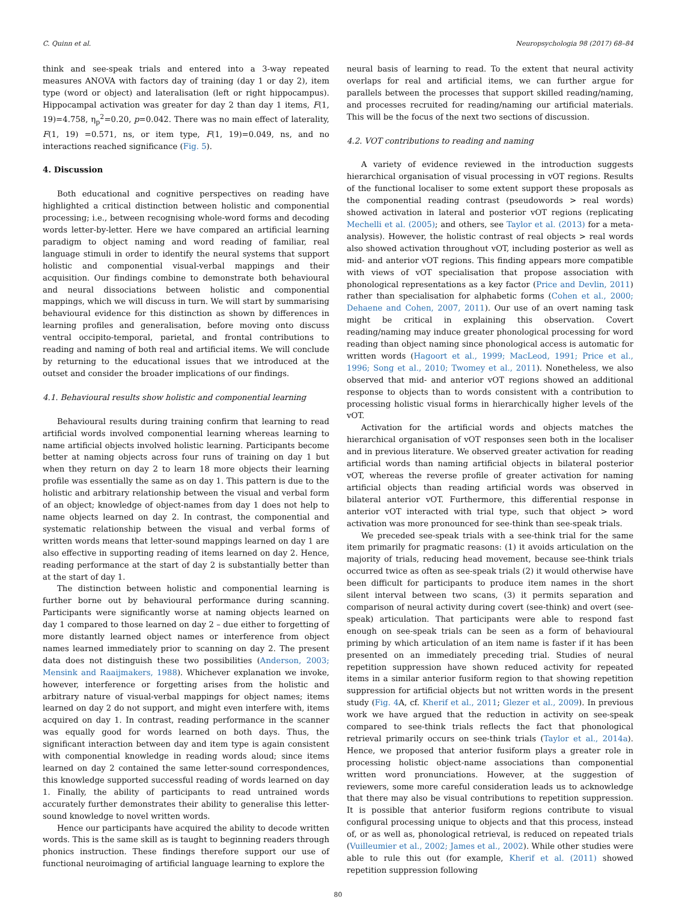C. Quinn et al. Neuropsychologia 98 (2017) 68–84
think and see-speak trials and entered into a 3-way repeated measures ANOVA with factors day of training (day 1 or day 2), item type (word or object) and lateralisation (left or right hippocampus). Hippocampal activation was greater for day 2 than day 1 items, F(1, 19)=4.758, η<sub>p</sub><sup>2</sup>=0.20, p=0.042. There was no main effect of laterality, F(1, 19) =0.571, ns, or item type, F(1, 19)=0.049, ns, and no interactions reached significance (Fig. 5).
4. Discussion
Both educational and cognitive perspectives on reading have highlighted a critical distinction between holistic and componential processing; i.e., between recognising whole-word forms and decoding words letter-by-letter. Here we have compared an artificial learning paradigm to object naming and word reading of familiar, real language stimuli in order to identify the neural systems that support holistic and componential visual-verbal mappings and their acquisition. Our findings combine to demonstrate both behavioural and neural dissociations between holistic and componential mappings, which we will discuss in turn. We will start by summarising behavioural evidence for this distinction as shown by differences in learning profiles and generalisation, before moving onto discuss ventral occipito-temporal, parietal, and frontal contributions to reading and naming of both real and artificial items. We will conclude by returning to the educational issues that we introduced at the outset and consider the broader implications of our findings.
4.1. Behavioural results show holistic and componential learning
Behavioural results during training confirm that learning to read artificial words involved componential learning whereas learning to name artificial objects involved holistic learning. Participants become better at naming objects across four runs of training on day 1 but when they return on day 2 to learn 18 more objects their learning profile was essentially the same as on day 1. This pattern is due to the holistic and arbitrary relationship between the visual and verbal form of an object; knowledge of object-names from day 1 does not help to name objects learned on day 2. In contrast, the componential and systematic relationship between the visual and verbal forms of written words means that letter-sound mappings learned on day 1 are also effective in supporting reading of items learned on day 2. Hence, reading performance at the start of day 2 is substantially better than at the start of day 1.
The distinction between holistic and componential learning is further borne out by behavioural performance during scanning. Participants were significantly worse at naming objects learned on day 1 compared to those learned on day 2 – due either to forgetting of more distantly learned object names or interference from object names learned immediately prior to scanning on day 2. The present data does not distinguish these two possibilities (Anderson, 2003; Mensink and Raaijmakers, 1988). Whichever explanation we invoke, however, interference or forgetting arises from the holistic and arbitrary nature of visual-verbal mappings for object names; items learned on day 2 do not support, and might even interfere with, items acquired on day 1. In contrast, reading performance in the scanner was equally good for words learned on both days. Thus, the significant interaction between day and item type is again consistent with componential knowledge in reading words aloud; since items learned on day 2 contained the same letter-sound correspondences, this knowledge supported successful reading of words learned on day 1. Finally, the ability of participants to read untrained words accurately further demonstrates their ability to generalise this letter-sound knowledge to novel written words.
Hence our participants have acquired the ability to decode written words. This is the same skill as is taught to beginning readers through phonics instruction. These findings therefore support our use of functional neuroimaging of artificial language learning to explore the
neural basis of learning to read. To the extent that neural activity overlaps for real and artificial items, we can further argue for parallels between the processes that support skilled reading/naming, and processes recruited for reading/naming our artificial materials. This will be the focus of the next two sections of discussion.
4.2. VOT contributions to reading and naming
A variety of evidence reviewed in the introduction suggests hierarchical organisation of visual processing in vOT regions. Results of the functional localiser to some extent support these proposals as the componential reading contrast (pseudowords > real words) showed activation in lateral and posterior vOT regions (replicating Mechelli et al. (2005); and others, see Taylor et al. (2013) for a meta-analysis). However, the holistic contrast of real objects > real words also showed activation throughout vOT, including posterior as well as mid- and anterior vOT regions. This finding appears more compatible with views of vOT specialisation that propose association with phonological representations as a key factor (Price and Devlin, 2011) rather than specialisation for alphabetic forms (Cohen et al., 2000; Dehaene and Cohen, 2007, 2011). Our use of an overt naming task might be critical in explaining this observation. Covert reading/naming may induce greater phonological processing for word reading than object naming since phonological access is automatic for written words (Hagoort et al., 1999; MacLeod, 1991; Price et al., 1996; Song et al., 2010; Twomey et al., 2011). Nonetheless, we also observed that mid- and anterior vOT regions showed an additional response to objects than to words consistent with a contribution to processing holistic visual forms in hierarchically higher levels of the vOT.
Activation for the artificial words and objects matches the hierarchical organisation of vOT responses seen both in the localiser and in previous literature. We observed greater activation for reading artificial words than naming artificial objects in bilateral posterior vOT, whereas the reverse profile of greater activation for naming artificial objects than reading artificial words was observed in bilateral anterior vOT. Furthermore, this differential response in anterior vOT interacted with trial type, such that object > word activation was more pronounced for see-think than see-speak trials.
We preceded see-speak trials with a see-think trial for the same item primarily for pragmatic reasons: (1) it avoids articulation on the majority of trials, reducing head movement, because see-think trials occurred twice as often as see-speak trials (2) it would otherwise have been difficult for participants to produce item names in the short silent interval between two scans, (3) it permits separation and comparison of neural activity during covert (see-think) and overt (see-speak) articulation. That participants were able to respond fast enough on see-speak trials can be seen as a form of behavioural priming by which articulation of an item name is faster if it has been presented on an immediately preceding trial. Studies of neural repetition suppression have shown reduced activity for repeated items in a similar anterior fusiform region to that showing repetition suppression for artificial objects but not written words in the present study (Fig. 4 A, cf. Kherif et al., 2011; Glezer et al., 2009). In previous work we have argued that the reduction in activity on see-speak compared to see-think trials reflects the fact that phonological retrieval primarily occurs on see-think trials (Taylor et al., 2014a). Hence, we proposed that anterior fusiform plays a greater role in processing holistic object-name associations than componential written word pronunciations. However, at the suggestion of reviewers, some more careful consideration leads us to acknowledge that there may also be visual contributions to repetition suppression. It is possible that anterior fusiform regions contribute to visual configural processing unique to objects and that this process, instead of, or as well as, phonological retrieval, is reduced on repeated trials (Vuilleumier et al., 2002; James et al., 2002). While other studies were able to rule this out (for example, Kherif et al. (2011) showed repetition suppression following
80